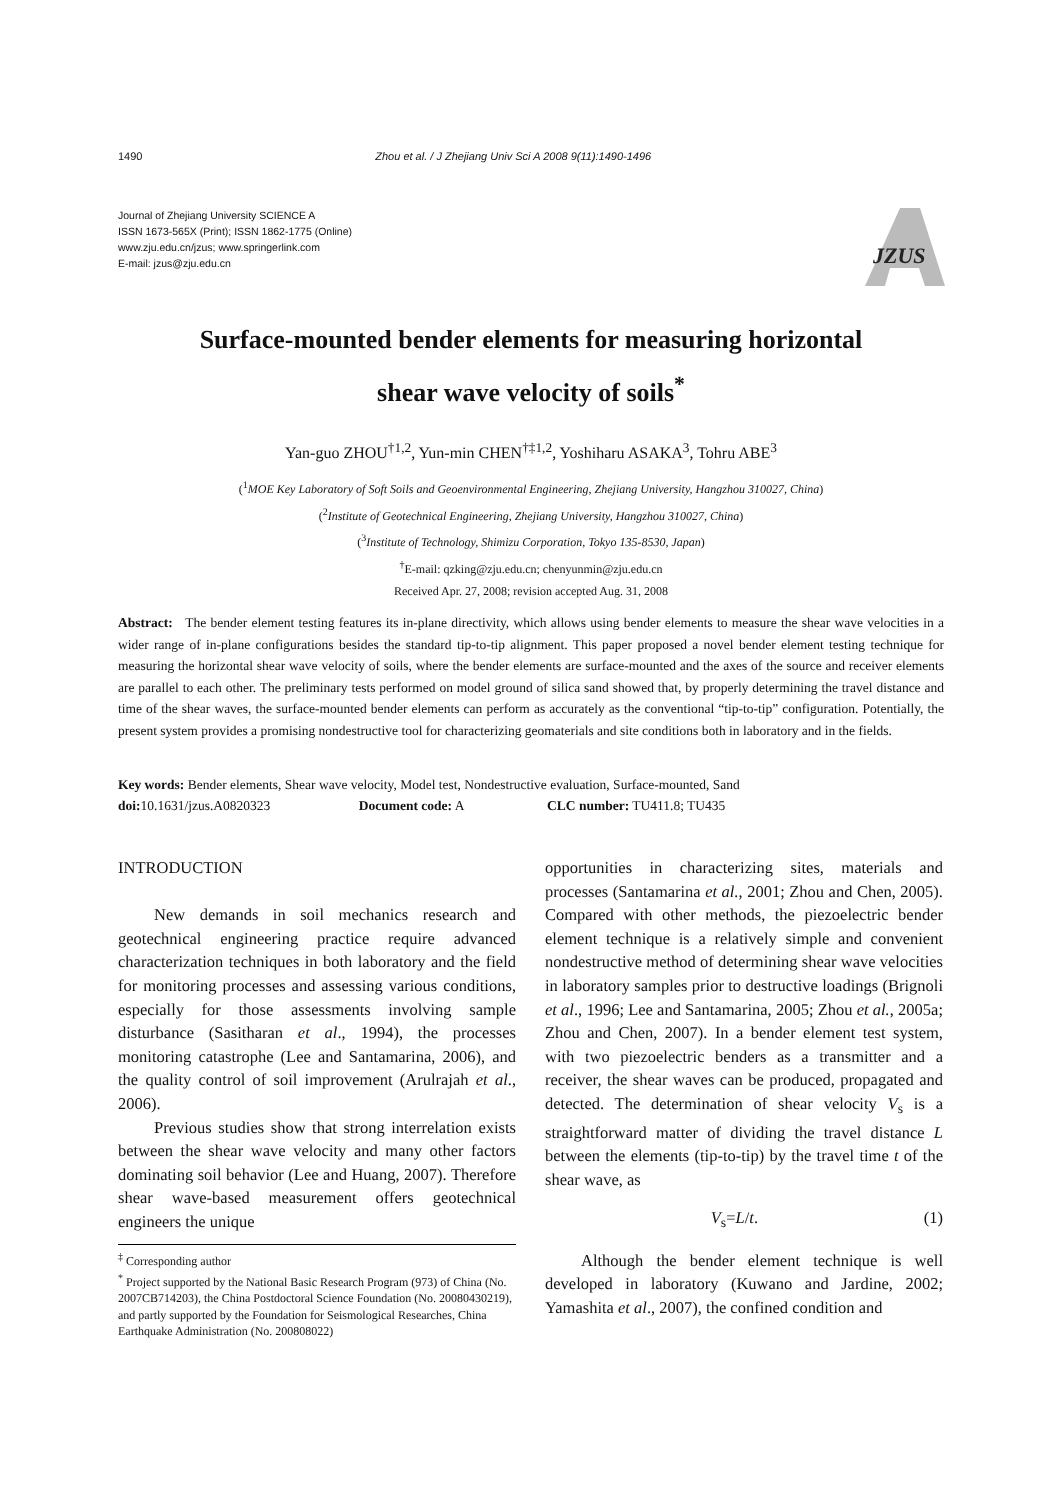1490 Zhou et al. / J Zhejiang Univ Sci A 2008 9(11):1490-1496
Journal of Zhejiang University SCIENCE A
ISSN 1673-565X (Print); ISSN 1862-1775 (Online)
www.zju.edu.cn/jzus; www.springerlink.com
E-mail: jzus@zju.edu.cn
JZUS
Surface-mounted bender elements for measuring horizontal
shear wave velocity of soils<sup>*</sup>
Yan-guo ZHOU<sup>†1,2</sup>, Yun-min CHEN<sup>†‡1,2</sup>, Yoshiharu ASAKA<sup>3</sup>, Tohru ABE<sup>3</sup>
(<sup>1</sup>MOE Key Laboratory of Soft Soils and Geoenvironmental Engineering, Zhejiang University, Hangzhou 310027, China)
(<sup>2</sup>Institute of Geotechnical Engineering, Zhejiang University, Hangzhou 310027, China)
(<sup>3</sup>Institute of Technology, Shimizu Corporation, Tokyo 135-8530, Japan)
<sup>†</sup> E-mail: qzking@zju.edu.cn; chenyunmin@zju.edu.cn
Received Apr. 27, 2008; revision accepted Aug. 31, 2008
Abstract: The bender element testing features its in-plane directivity, which allows using bender elements to measure the shear wave velocities in a wider range of in-plane configurations besides the standard tip-to-tip alignment. This paper proposed a novel bender element testing technique for measuring the horizontal shear wave velocity of soils, where the bender elements are surface-mounted and the axes of the source and receiver elements are parallel to each other. The preliminary tests performed on model ground of silica sand showed that, by properly determining the travel distance and time of the shear waves, the surface-mounted bender elements can perform as accurately as the conventional “tip-to-tip” configuration. Potentially, the present system provides a promising nondestructive tool for characterizing geomaterials and site conditions both in laboratory and in the fields.
Key words: Bender elements, Shear wave velocity, Model test, Nondestructive evaluation, Surface-mounted, Sand
doi: 10.1631/jzus.A0820323 Document code: A CLC number: TU411.8; TU435
INTRODUCTION
New demands in soil mechanics research and geotechnical engineering practice require advanced characterization techniques in both laboratory and the field for monitoring processes and assessing various conditions, especially for those assessments involving sample disturbance (Sasitharan et al., 1994), the processes monitoring catastrophe (Lee and Santamarina, 2006), and the quality control of soil improvement (Arulrajah et al., 2006).
Previous studies show that strong interrelation exists between the shear wave velocity and many other factors dominating soil behavior (Lee and Huang, 2007). Therefore shear wave-based measurement offers geotechnical engineers the unique
<sup>‡</sup> Corresponding author
<sup>*</sup> Project supported by the National Basic Research Program (973) of China (No. 2007CB714203), the China Postdoctoral Science Foundation (No. 20080430219), and partly supported by the Foundation for Seismological Researches, China Earthquake Administration (No. 200808022)
opportunities in characterizing sites, materials and processes (Santamarina et al., 2001; Zhou and Chen, 2005). Compared with other methods, the piezoelectric bender element technique is a relatively simple and convenient nondestructive method of determining shear wave velocities in laboratory samples prior to destructive loadings (Brignoli et al., 1996; Lee and Santamarina, 2005; Zhou et al., 2005a; Zhou and Chen, 2007). In a bender element test system, with two piezoelectric benders as a transmitter and a receiver, the shear waves can be produced, propagated and detected. The determination of shear velocity V<sub>s</sub> is a straightforward matter of dividing the travel distance L between the elements (tip-to-tip) by the travel time t of the shear wave, as
V<sub>s</sub>=L/t. (1)
Although the bender element technique is well developed in laboratory (Kuwano and Jardine, 2002; Yamashita et al., 2007), the confined condition and